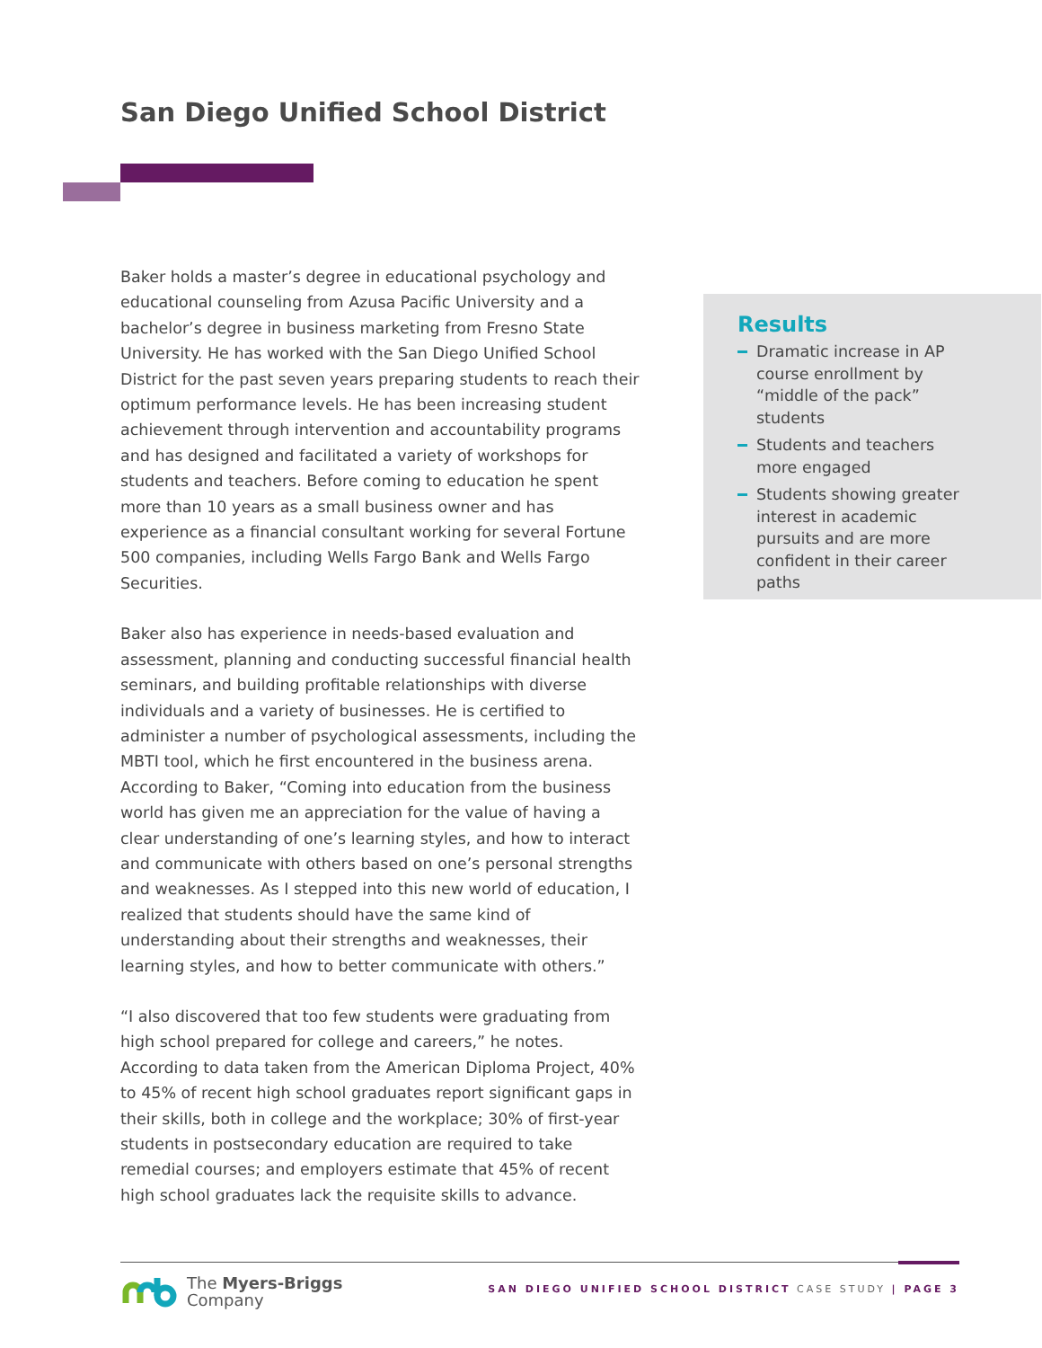San Diego Unified School District
Baker holds a master’s degree in educational psychology and educational counseling from Azusa Pacific University and a bachelor’s degree in business marketing from Fresno State University. He has worked with the San Diego Unified School District for the past seven years preparing students to reach their optimum performance levels. He has been increasing student achievement through intervention and accountability programs and has designed and facilitated a variety of workshops for students and teachers. Before coming to education he spent more than 10 years as a small business owner and has experience as a financial consultant working for several Fortune 500 companies, including Wells Fargo Bank and Wells Fargo Securities.
Baker also has experience in needs-based evaluation and assessment, planning and conducting successful financial health seminars, and building profitable relationships with diverse individuals and a variety of businesses. He is certified to administer a number of psychological assessments, including the MBTI tool, which he first encountered in the business arena. According to Baker, “Coming into education from the business world has given me an appreciation for the value of having a clear understanding of one’s learning styles, and how to interact and communicate with others based on one’s personal strengths and weaknesses. As I stepped into this new world of education, I realized that students should have the same kind of understanding about their strengths and weaknesses, their learning styles, and how to better communicate with others.”
“I also discovered that too few students were graduating from high school prepared for college and careers,” he notes. According to data taken from the American Diploma Project, 40% to 45% of recent high school graduates report significant gaps in their skills, both in college and the workplace; 30% of first-year students in postsecondary education are required to take remedial courses; and employers estimate that 45% of recent high school graduates lack the requisite skills to advance.
Results
Dramatic increase in AP course enrollment by “middle of the pack” students
Students and teachers more engaged
Students showing greater interest in academic pursuits and are more confident in their career paths
The Myers-Briggs
Company
SAN DIEGO UNIFIED SCHOOL DISTRICT CASE STUDY | PAGE 3